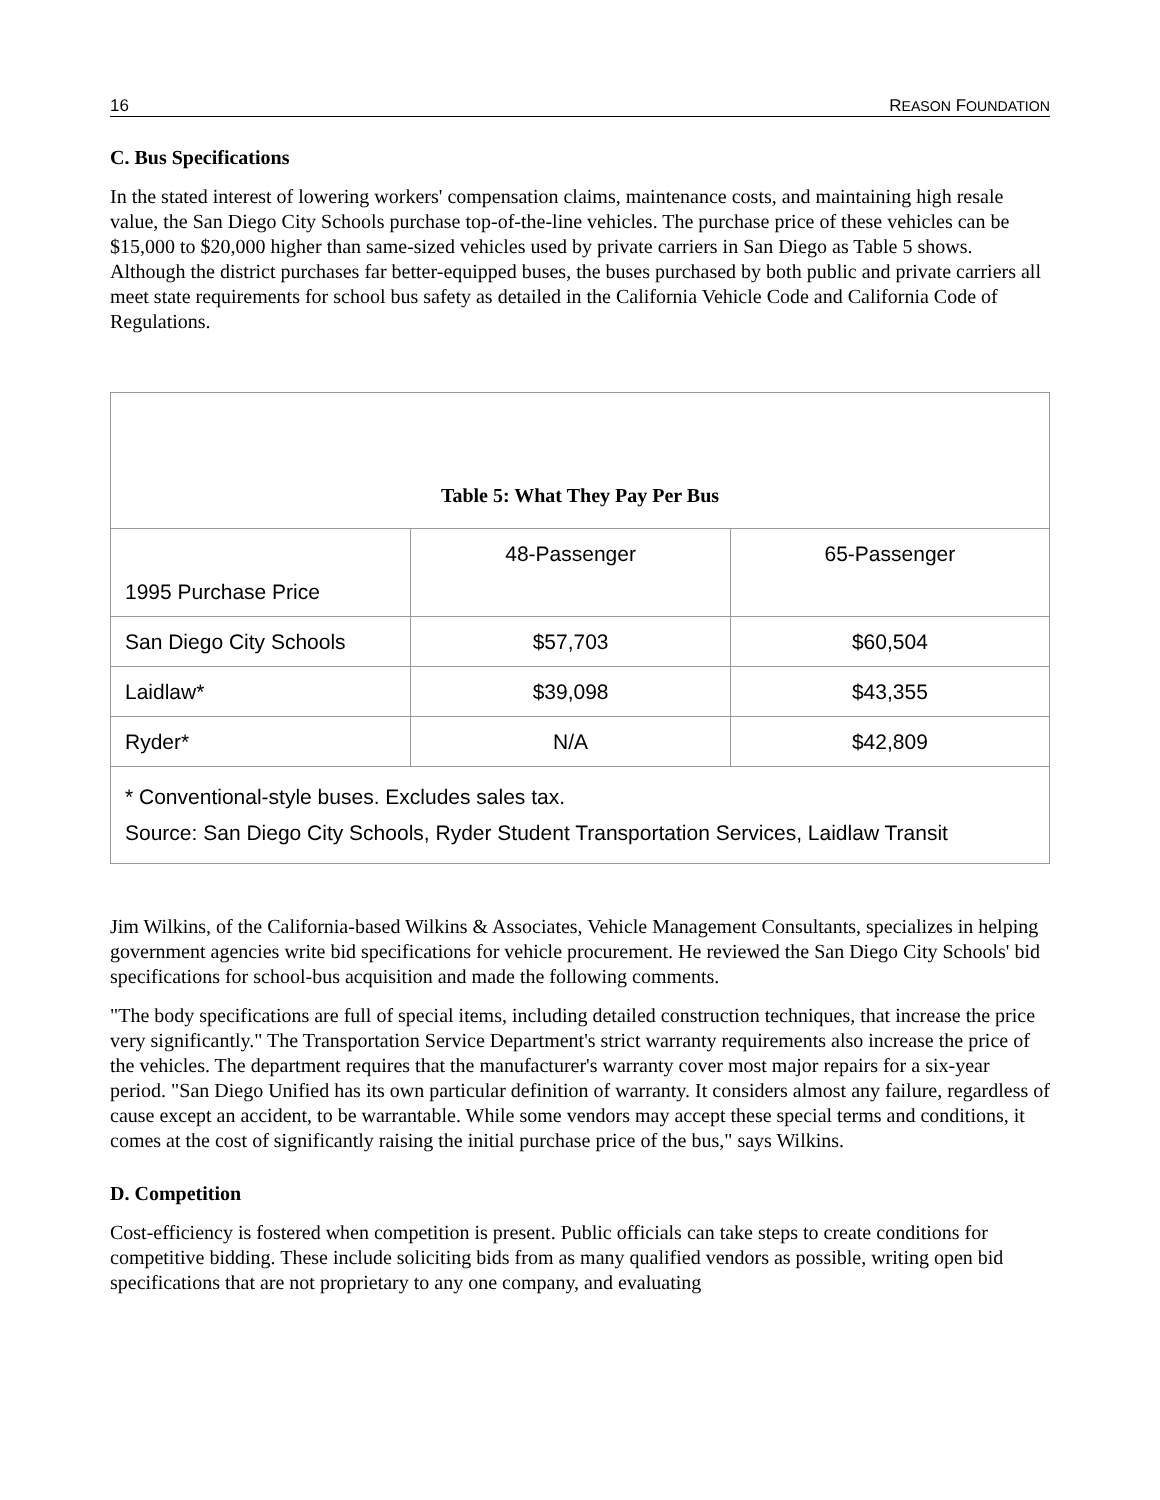16 REASON FOUNDATION
C. Bus Specifications
In the stated interest of lowering workers' compensation claims, maintenance costs, and maintaining high resale value, the San Diego City Schools purchase top-of-the-line vehicles. The purchase price of these vehicles can be $15,000 to $20,000 higher than same-sized vehicles used by private carriers in San Diego as Table 5 shows. Although the district purchases far better-equipped buses, the buses purchased by both public and private carriers all meet state requirements for school bus safety as detailed in the California Vehicle Code and California Code of Regulations.
| Table 5: What They Pay Per Bus | | |
| 1995 Purchase Price | 48-Passenger | 65-Passenger |
| San Diego City Schools | $57,703 | $60,504 |
| Laidlaw* | $39,098 | $43,355 |
| Ryder* | N/A | $42,809 |
| * Conventional-style buses. Excludes sales tax. Source: San Diego City Schools, Ryder Student Transportation Services, Laidlaw Transit | | |
Jim Wilkins, of the California-based Wilkins & Associates, Vehicle Management Consultants, specializes in helping government agencies write bid specifications for vehicle procurement. He reviewed the San Diego City Schools' bid specifications for school-bus acquisition and made the following comments.
"The body specifications are full of special items, including detailed construction techniques, that increase the price very significantly." The Transportation Service Department's strict warranty requirements also increase the price of the vehicles. The department requires that the manufacturer's warranty cover most major repairs for a six-year period. "San Diego Unified has its own particular definition of warranty. It considers almost any failure, regardless of cause except an accident, to be warrantable. While some vendors may accept these special terms and conditions, it comes at the cost of significantly raising the initial purchase price of the bus," says Wilkins.
D. Competition
Cost-efficiency is fostered when competition is present. Public officials can take steps to create conditions for competitive bidding. These include soliciting bids from as many qualified vendors as possible, writing open bid specifications that are not proprietary to any one company, and evaluating